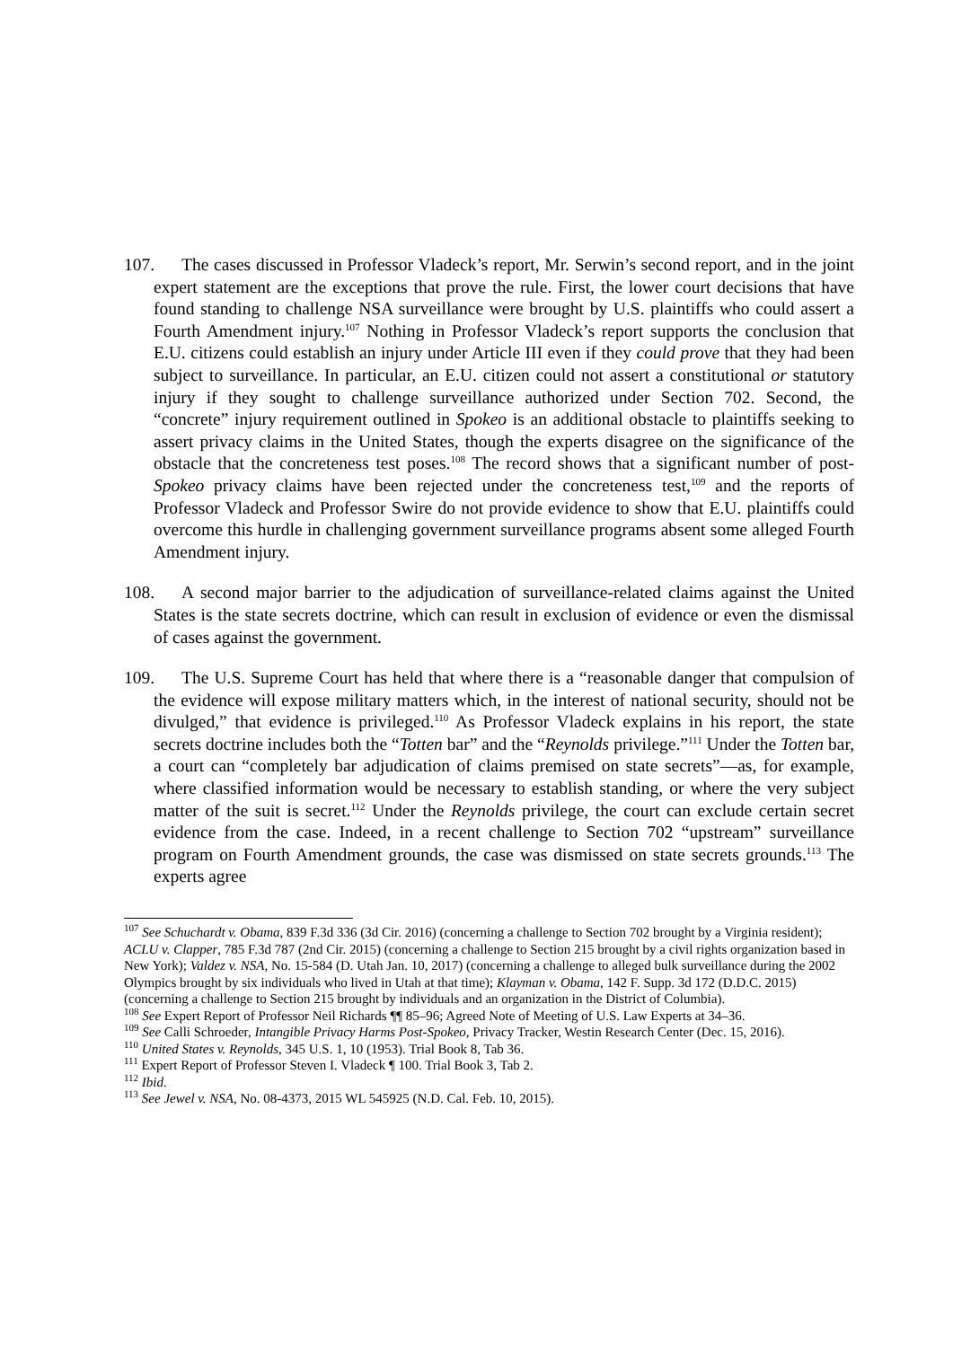107. The cases discussed in Professor Vladeck’s report, Mr. Serwin’s second report, and in the joint expert statement are the exceptions that prove the rule. First, the lower court decisions that have found standing to challenge NSA surveillance were brought by U.S. plaintiffs who could assert a Fourth Amendment injury.<sup>107</sup> Nothing in Professor Vladeck’s report supports the conclusion that E.U. citizens could establish an injury under Article III even if they could prove that they had been subject to surveillance. In particular, an E.U. citizen could not assert a constitutional or statutory injury if they sought to challenge surveillance authorized under Section 702. Second, the “concrete” injury requirement outlined in Spokeo is an additional obstacle to plaintiffs seeking to assert privacy claims in the United States, though the experts disagree on the significance of the obstacle that the concreteness test poses.<sup>108</sup> The record shows that a significant number of post-Spokeo privacy claims have been rejected under the concreteness test,<sup>109</sup> and the reports of Professor Vladeck and Professor Swire do not provide evidence to show that E.U. plaintiffs could overcome this hurdle in challenging government surveillance programs absent some alleged Fourth Amendment injury.
108. A second major barrier to the adjudication of surveillance-related claims against the United States is the state secrets doctrine, which can result in exclusion of evidence or even the dismissal of cases against the government.
109. The U.S. Supreme Court has held that where there is a “reasonable danger that compulsion of the evidence will expose military matters which, in the interest of national security, should not be divulged,” that evidence is privileged.<sup>110</sup> As Professor Vladeck explains in his report, the state secrets doctrine includes both the “Totten bar” and the “Reynolds privilege.”<sup>111</sup> Under the Totten bar, a court can “completely bar adjudication of claims premised on state secrets”—as, for example, where classified information would be necessary to establish standing, or where the very subject matter of the suit is secret.<sup>112</sup> Under the Reynolds privilege, the court can exclude certain secret evidence from the case. Indeed, in a recent challenge to Section 702 “upstream” surveillance program on Fourth Amendment grounds, the case was dismissed on state secrets grounds.<sup>113</sup> The experts agree
<sup>107</sup> See Schuchardt v. Obama, 839 F.3d 336 (3d Cir. 2016) (concerning a challenge to Section 702 brought by a Virginia resident); ACLU v. Clapper, 785 F.3d 787 (2nd Cir. 2015) (concerning a challenge to Section 215 brought by a civil rights organization based in New York); Valdez v. NSA, No. 15-584 (D. Utah Jan. 10, 2017) (concerning a challenge to alleged bulk surveillance during the 2002 Olympics brought by six individuals who lived in Utah at that time); Klayman v. Obama, 142 F. Supp. 3d 172 (D.D.C. 2015) (concerning a challenge to Section 215 brought by individuals and an organization in the District of Columbia).
<sup>108</sup> See Expert Report of Professor Neil Richards ¶¶ 85–96; Agreed Note of Meeting of U.S. Law Experts at 34–36.
<sup>109</sup> See Calli Schroeder, Intangible Privacy Harms Post-Spokeo, Privacy Tracker, Westin Research Center (Dec. 15, 2016).
<sup>110</sup> United States v. Reynolds, 345 U.S. 1, 10 (1953). Trial Book 8, Tab 36.
<sup>111</sup> Expert Report of Professor Steven I. Vladeck ¶ 100. Trial Book 3, Tab 2.
<sup>112</sup> Ibid.
<sup>113</sup> See Jewel v. NSA, No. 08-4373, 2015 WL 545925 (N.D. Cal. Feb. 10, 2015).